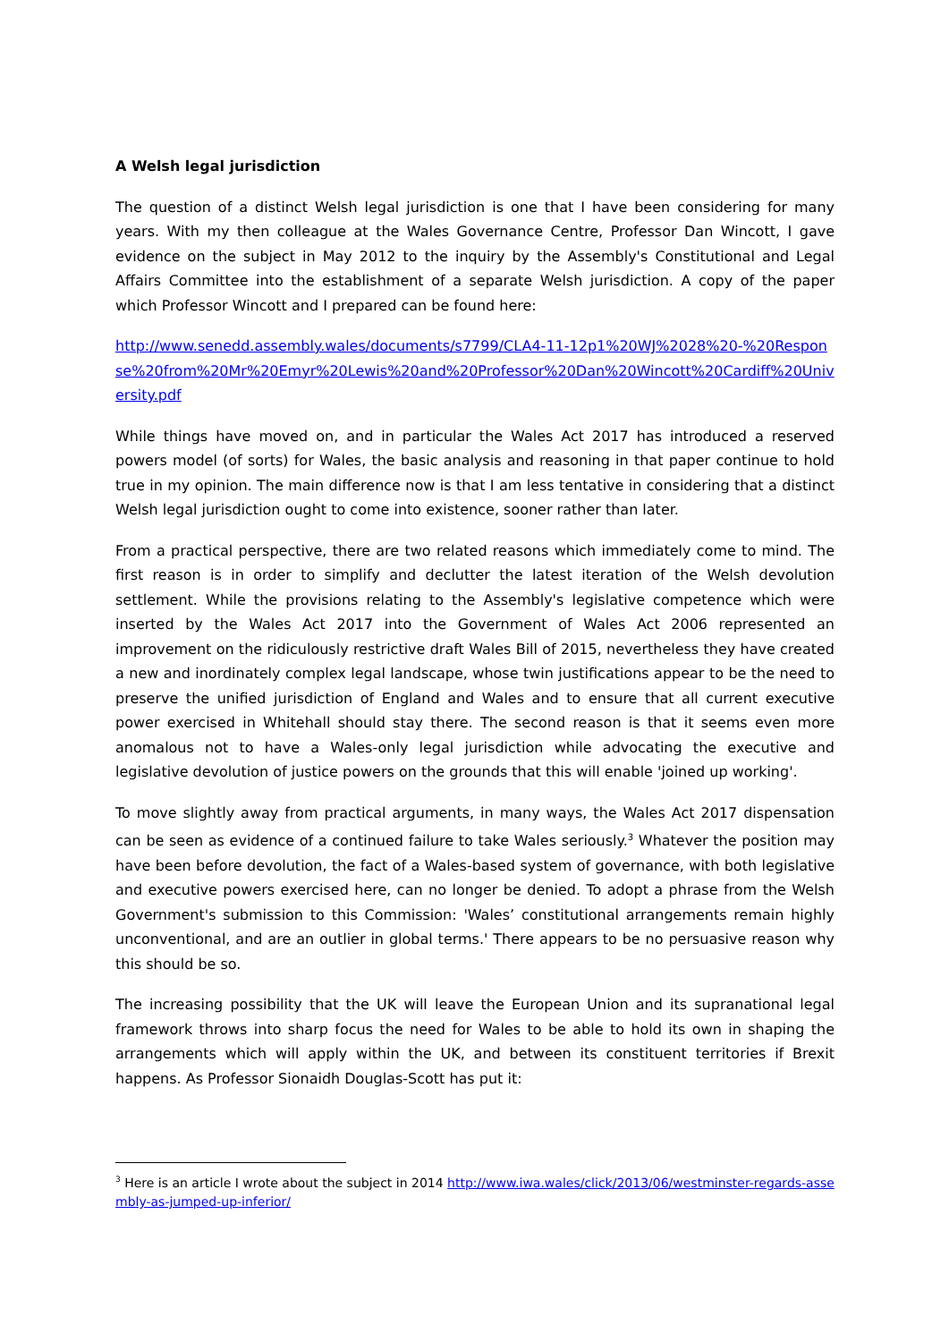A Welsh legal jurisdiction
The question of a distinct Welsh legal jurisdiction is one that I have been considering for many years. With my then colleague at the Wales Governance Centre, Professor Dan Wincott, I gave evidence on the subject in May 2012 to the inquiry by the Assembly's Constitutional and Legal Affairs Committee into the establishment of a separate Welsh jurisdiction. A copy of the paper which Professor Wincott and I prepared can be found here:
http://www.senedd.assembly.wales/documents/s7799/CLA4-11-12p1%20WJ%2028%20-%20Response%20from%20Mr%20Emyr%20Lewis%20and%20Professor%20Dan%20Wincott%20Cardiff%20University.pdf
While things have moved on, and in particular the Wales Act 2017 has introduced a reserved powers model (of sorts) for Wales, the basic analysis and reasoning in that paper continue to hold true in my opinion. The main difference now is that I am less tentative in considering that a distinct Welsh legal jurisdiction ought to come into existence, sooner rather than later.
From a practical perspective, there are two related reasons which immediately come to mind. The first reason is in order to simplify and declutter the latest iteration of the Welsh devolution settlement. While the provisions relating to the Assembly's legislative competence which were inserted by the Wales Act 2017 into the Government of Wales Act 2006 represented an improvement on the ridiculously restrictive draft Wales Bill of 2015, nevertheless they have created a new and inordinately complex legal landscape, whose twin justifications appear to be the need to preserve the unified jurisdiction of England and Wales and to ensure that all current executive power exercised in Whitehall should stay there. The second reason is that it seems even more anomalous not to have a Wales-only legal jurisdiction while advocating the executive and legislative devolution of justice powers on the grounds that this will enable 'joined up working'.
To move slightly away from practical arguments, in many ways, the Wales Act 2017 dispensation can be seen as evidence of a continued failure to take Wales seriously.<sup>3</sup> Whatever the position may have been before devolution, the fact of a Wales-based system of governance, with both legislative and executive powers exercised here, can no longer be denied. To adopt a phrase from the Welsh Government's submission to this Commission: 'Wales’ constitutional arrangements remain highly unconventional, and are an outlier in global terms.' There appears to be no persuasive reason why this should be so.
The increasing possibility that the UK will leave the European Union and its supranational legal framework throws into sharp focus the need for Wales to be able to hold its own in shaping the arrangements which will apply within the UK, and between its constituent territories if Brexit happens. As Professor Sionaidh Douglas-Scott has put it:
<sup>3</sup> Here is an article I wrote about the subject in 2014 http://www.iwa.wales/click/2013/06/westminster-regards-assembly-as-jumped-up-inferior/